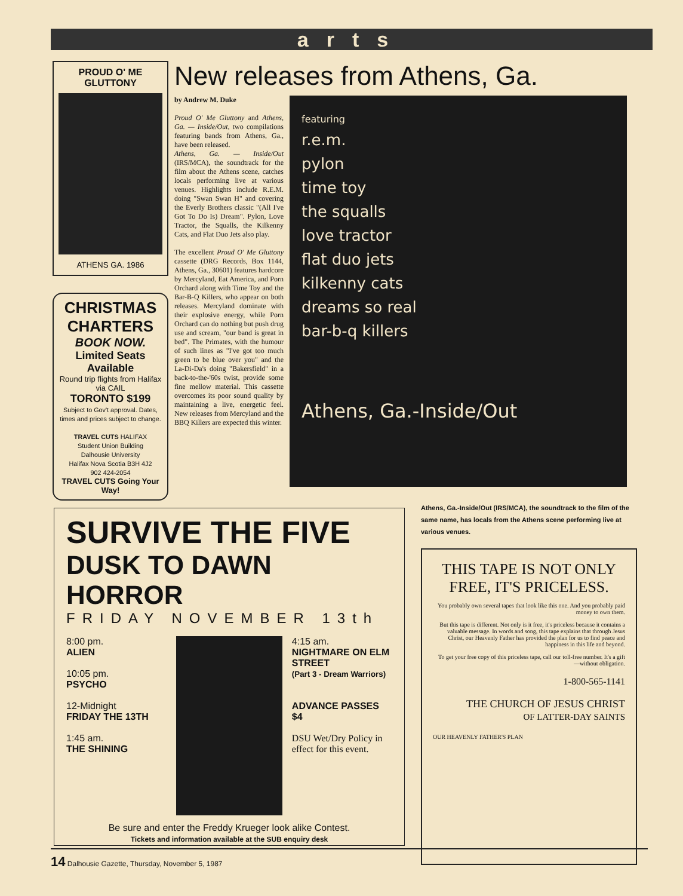arts
PROUD O' ME GLUTTONY
ATHENS GA. 1986
CHRISTMAS CHARTERS
BOOK NOW.
Limited Seats Available
Round trip flights from Halifax via CAIL
TORONTO $199
Subject to Gov't approval. Dates, times and prices subject to change.
TRAVEL CUTS HALIFAX
Student Union Building
Dalhousie University
Halifax Nova Scotia B3H 4J2
902 424-2054
TRAVEL CUTS Going Your Way!
New releases from Athens, Ga.
by Andrew M. Duke
Proud O' Me Gluttony and Athens, Ga. — Inside/Out, two compilations featuring bands from Athens, Ga., have been released.
Athens, Ga. — Inside/Out (IRS/MCA), the soundtrack for the film about the Athens scene, catches locals performing live at various venues. Highlights include R.E.M. doing "Swan Swan H" and covering the Everly Brothers classic "(All I've Got To Do Is) Dream". Pylon, Love Tractor, the Squalls, the Kilkenny Cats, and Flat Duo Jets also play.
The excellent Proud O' Me Gluttony cassette (DRG Records, Box 1144, Athens, Ga., 30601) features hardcore by Mercyland, Eat America, and Porn Orchard along with Time Toy and the Bar-B-Q Killers, who appear on both releases. Mercyland dominate with their explosive energy, while Porn Orchard can do nothing but push drug use and scream, "our band is great in bed". The Primates, with the humour of such lines as "I've got too much green to be blue over you" and the La-Di-Da's doing "Bakersfield" in a back-to-the-'60s twist, provide some fine mellow material. This cassette overcomes its poor sound quality by maintaining a live, energetic feel. New releases from Mercyland and the BBQ Killers are expected this winter.
featuring
r.e.m.
pylon
time toy
the squalls
love tractor
flat duo jets
kilkenny cats
dreams so real
bar-b-q killers
Athens, Ga.-Inside/Out
SURVIVE THE FIVE
DUSK TO DAWN HORROR
FRIDAY NOVEMBER 13th
8:00 pm.
ALIEN
10:05 pm.
PSYCHO
12-Midnight
FRIDAY THE 13TH
1:45 am.
THE SHINING
4:15 am.
NIGHTMARE ON ELM STREET
(Part 3 - Dream Warriors)
ADVANCE PASSES $4
DSU Wet/Dry Policy in effect for this event.
Be sure and enter the Freddy Krueger look alike Contest.
Tickets and information available at the SUB enquiry desk
Athens, Ga.-Inside/Out (IRS/MCA), the soundtrack to the film of the same name, has locals from the Athens scene performing live at various venues.
THIS TAPE IS NOT ONLY FREE, IT'S PRICELESS.
You probably own several tapes that look like this one. And you probably paid money to own them.
But this tape is different. Not only is it free, it's priceless because it contains a valuable message. In words and song, this tape explains that through Jesus Christ, our Heavenly Father has provided the plan for us to find peace and happiness in this life and beyond.
To get your free copy of this priceless tape, call our toll-free number. It's a gift—without obligation.
1-800-565-1141
THE CHURCH OF JESUS CHRIST
OF LATTER-DAY SAINTS
OUR HEAVENLY FATHER'S PLAN
14 Dalhousie Gazette, Thursday, November 5, 1987